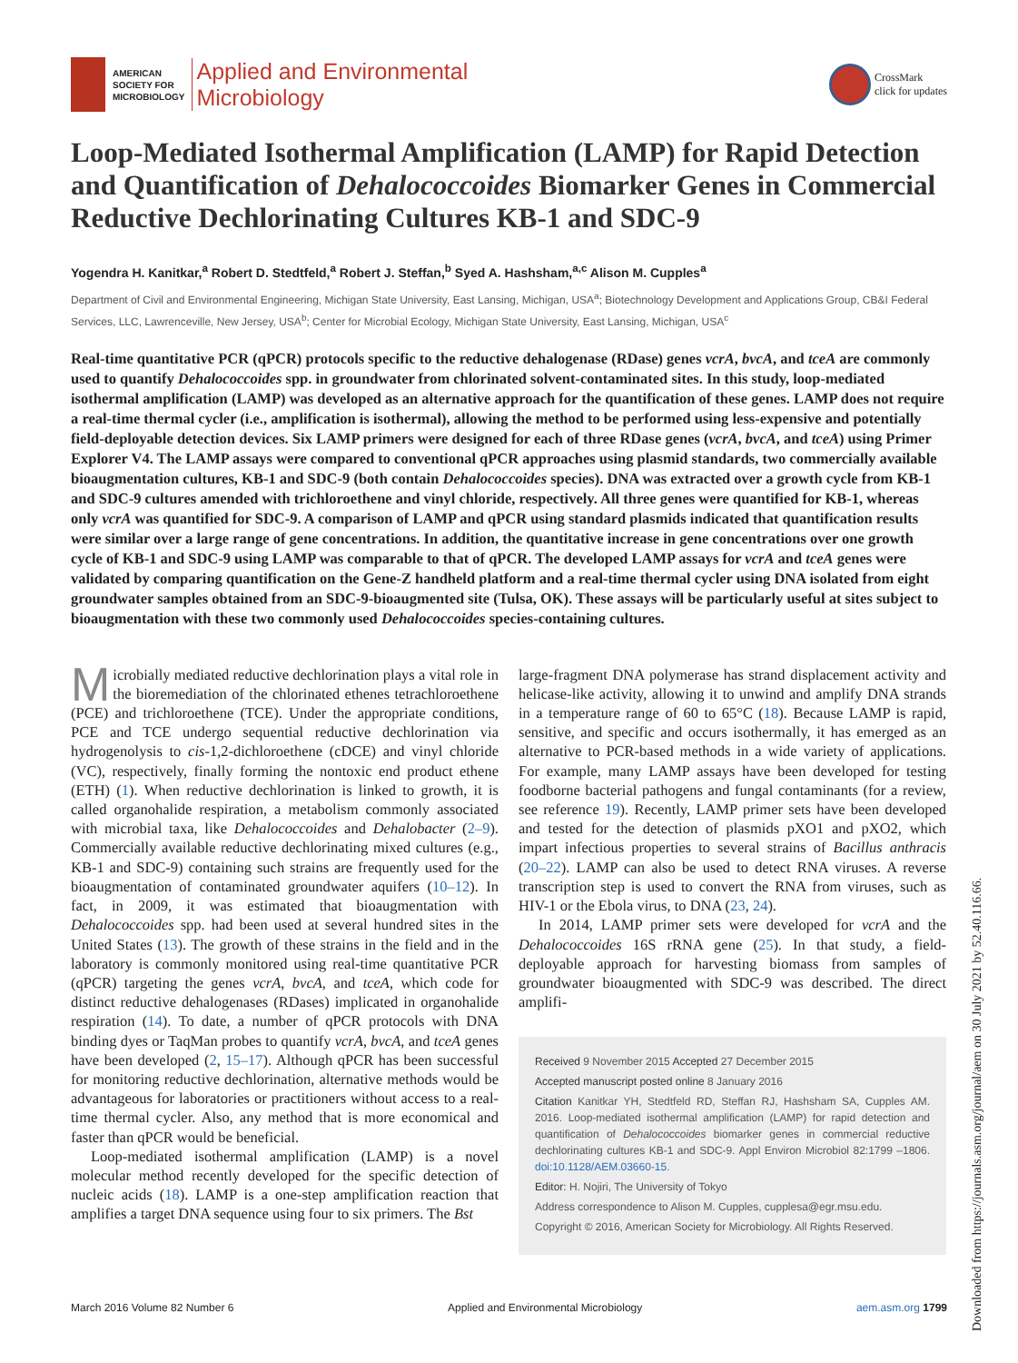AMERICAN
SOCIETY FOR
MICROBIOLOGY
Applied and Environmental
Microbiology
CrossMark
click for updates
Loop-Mediated Isothermal Amplification (LAMP) for Rapid Detection and Quantification of Dehalococcoides Biomarker Genes in Commercial Reductive Dechlorinating Cultures KB-1 and SDC-9
Yogendra H. Kanitkar,<sup>a</sup> Robert D. Stedtfeld,<sup>a</sup> Robert J. Steffan,<sup>b</sup> Syed A. Hashsham,<sup>a,c</sup> Alison M. Cupples<sup>a</sup>
Department of Civil and Environmental Engineering, Michigan State University, East Lansing, Michigan, USA<sup>a</sup>; Biotechnology Development and Applications Group, CB&I Federal Services, LLC, Lawrenceville, New Jersey, USA<sup>b</sup>; Center for Microbial Ecology, Michigan State University, East Lansing, Michigan, USA<sup>c</sup>
Real-time quantitative PCR (qPCR) protocols specific to the reductive dehalogenase (RDase) genes vcrA, bvcA, and tceA are commonly used to quantify Dehalococcoides spp. in groundwater from chlorinated solvent-contaminated sites. In this study, loop-mediated isothermal amplification (LAMP) was developed as an alternative approach for the quantification of these genes. LAMP does not require a real-time thermal cycler (i.e., amplification is isothermal), allowing the method to be performed using less-expensive and potentially field-deployable detection devices. Six LAMP primers were designed for each of three RDase genes (vcrA, bvcA, and tceA) using Primer Explorer V4. The LAMP assays were compared to conventional qPCR approaches using plasmid standards, two commercially available bioaugmentation cultures, KB-1 and SDC-9 (both contain Dehalococcoides species). DNA was extracted over a growth cycle from KB-1 and SDC-9 cultures amended with trichloroethene and vinyl chloride, respectively. All three genes were quantified for KB-1, whereas only vcrA was quantified for SDC-9. A comparison of LAMP and qPCR using standard plasmids indicated that quantification results were similar over a large range of gene concentrations. In addition, the quantitative increase in gene concentrations over one growth cycle of KB-1 and SDC-9 using LAMP was comparable to that of qPCR. The developed LAMP assays for vcrA and tceA genes were validated by comparing quantification on the Gene-Z handheld platform and a real-time thermal cycler using DNA isolated from eight groundwater samples obtained from an SDC-9-bioaugmented site (Tulsa, OK). These assays will be particularly useful at sites subject to bioaugmentation with these two commonly used Dehalococcoides species-containing cultures.
Microbially mediated reductive dechlorination plays a vital role in the bioremediation of the chlorinated ethenes tetrachloroethene (PCE) and trichloroethene (TCE). Under the appropriate conditions, PCE and TCE undergo sequential reductive dechlorination via hydrogenolysis to cis-1,2-dichloroethene (cDCE) and vinyl chloride (VC), respectively, finally forming the nontoxic end product ethene (ETH) (1). When reductive dechlorination is linked to growth, it is called organohalide respiration, a metabolism commonly associated with microbial taxa, like Dehalococcoides and Dehalobacter (2–9). Commercially available reductive dechlorinating mixed cultures (e.g., KB-1 and SDC-9) containing such strains are frequently used for the bioaugmentation of contaminated groundwater aquifers (10–12). In fact, in 2009, it was estimated that bioaugmentation with Dehalococcoides spp. had been used at several hundred sites in the United States (13). The growth of these strains in the field and in the laboratory is commonly monitored using real-time quantitative PCR (qPCR) targeting the genes vcrA, bvcA, and tceA, which code for distinct reductive dehalogenases (RDases) implicated in organohalide respiration (14). To date, a number of qPCR protocols with DNA binding dyes or TaqMan probes to quantify vcrA, bvcA, and tceA genes have been developed (2, 15–17). Although qPCR has been successful for monitoring reductive dechlorination, alternative methods would be advantageous for laboratories or practitioners without access to a real-time thermal cycler. Also, any method that is more economical and faster than qPCR would be beneficial.
Loop-mediated isothermal amplification (LAMP) is a novel molecular method recently developed for the specific detection of nucleic acids (18). LAMP is a one-step amplification reaction that amplifies a target DNA sequence using four to six primers. The Bst
large-fragment DNA polymerase has strand displacement activity and helicase-like activity, allowing it to unwind and amplify DNA strands in a temperature range of 60 to 65°C (18). Because LAMP is rapid, sensitive, and specific and occurs isothermally, it has emerged as an alternative to PCR-based methods in a wide variety of applications. For example, many LAMP assays have been developed for testing foodborne bacterial pathogens and fungal contaminants (for a review, see reference 19). Recently, LAMP primer sets have been developed and tested for the detection of plasmids pXO1 and pXO2, which impart infectious properties to several strains of Bacillus anthracis (20–22). LAMP can also be used to detect RNA viruses. A reverse transcription step is used to convert the RNA from viruses, such as HIV-1 or the Ebola virus, to DNA (23, 24).
In 2014, LAMP primer sets were developed for vcrA and the Dehalococcoides 16S rRNA gene (25). In that study, a field-deployable approach for harvesting biomass from samples of groundwater bioaugmented with SDC-9 was described. The direct amplifi-
Received 9 November 2015 Accepted 27 December 2015
Accepted manuscript posted online 8 January 2016
Citation Kanitkar YH, Stedtfeld RD, Steffan RJ, Hashsham SA, Cupples AM. 2016. Loop-mediated isothermal amplification (LAMP) for rapid detection and quantification of Dehalococcoides biomarker genes in commercial reductive dechlorinating cultures KB-1 and SDC-9. Appl Environ Microbiol 82:1799 –1806. doi:10.1128/AEM.03660-15.
Editor: H. Nojiri, The University of Tokyo
Address correspondence to Alison M. Cupples, cupplesa@egr.msu.edu.
Copyright © 2016, American Society for Microbiology. All Rights Reserved.
March 2016 Volume 82 Number 6 Applied and Environmental Microbiology aem.asm.org 1799
Downloaded from https://journals.asm.org/journal/aem on 30 July 2021 by 52.40.116.66.